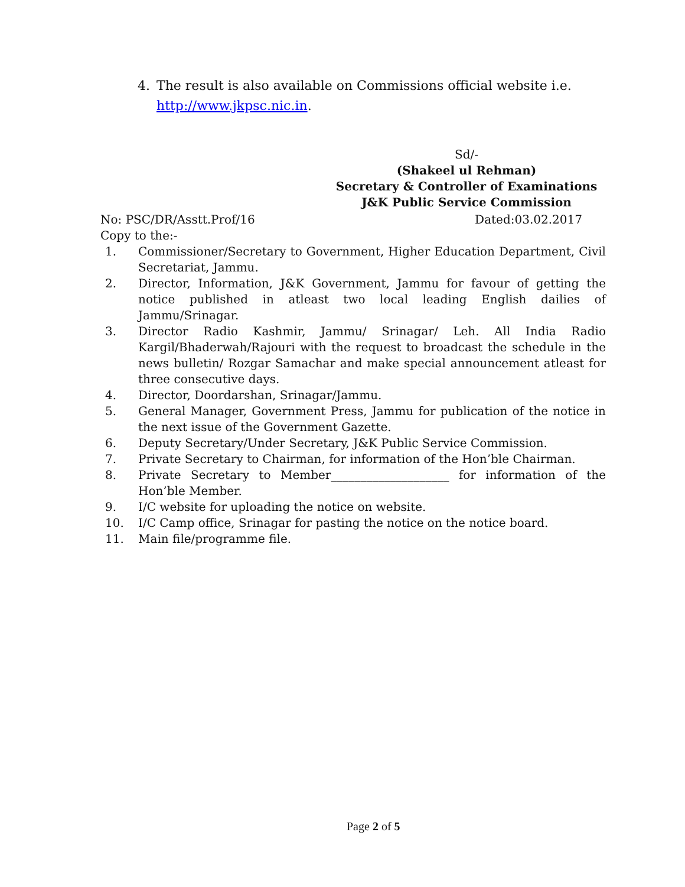4. The result is also available on Commissions official website i.e.
http://www.jkpsc.nic.in.
Sd/-
(Shakeel ul Rehman)
Secretary & Controller of Examinations
J&K Public Service Commission
No: PSC/DR/Asstt.Prof/16 Dated:03.02.2017
Copy to the:-
1. Commissioner/Secretary to Government, Higher Education Department, Civil Secretariat, Jammu.
2. Director, Information, J&K Government, Jammu for favour of getting the notice published in atleast two local leading English dailies of Jammu/Srinagar.
3. Director Radio Kashmir, Jammu/ Srinagar/ Leh. All India Radio Kargil/Bhaderwah/Rajouri with the request to broadcast the schedule in the news bulletin/ Rozgar Samachar and make special announcement atleast for three consecutive days.
4. Director, Doordarshan, Srinagar/Jammu.
5. General Manager, Government Press, Jammu for publication of the notice in the next issue of the Government Gazette.
6. Deputy Secretary/Under Secretary, J&K Public Service Commission.
7. Private Secretary to Chairman, for information of the Hon’ble Chairman.
8. Private Secretary to Member____________________ for information of the Hon’ble Member.
9. I/C website for uploading the notice on website.
10. I/C Camp office, Srinagar for pasting the notice on the notice board.
11. Main file/programme file.
Page 2 of 5